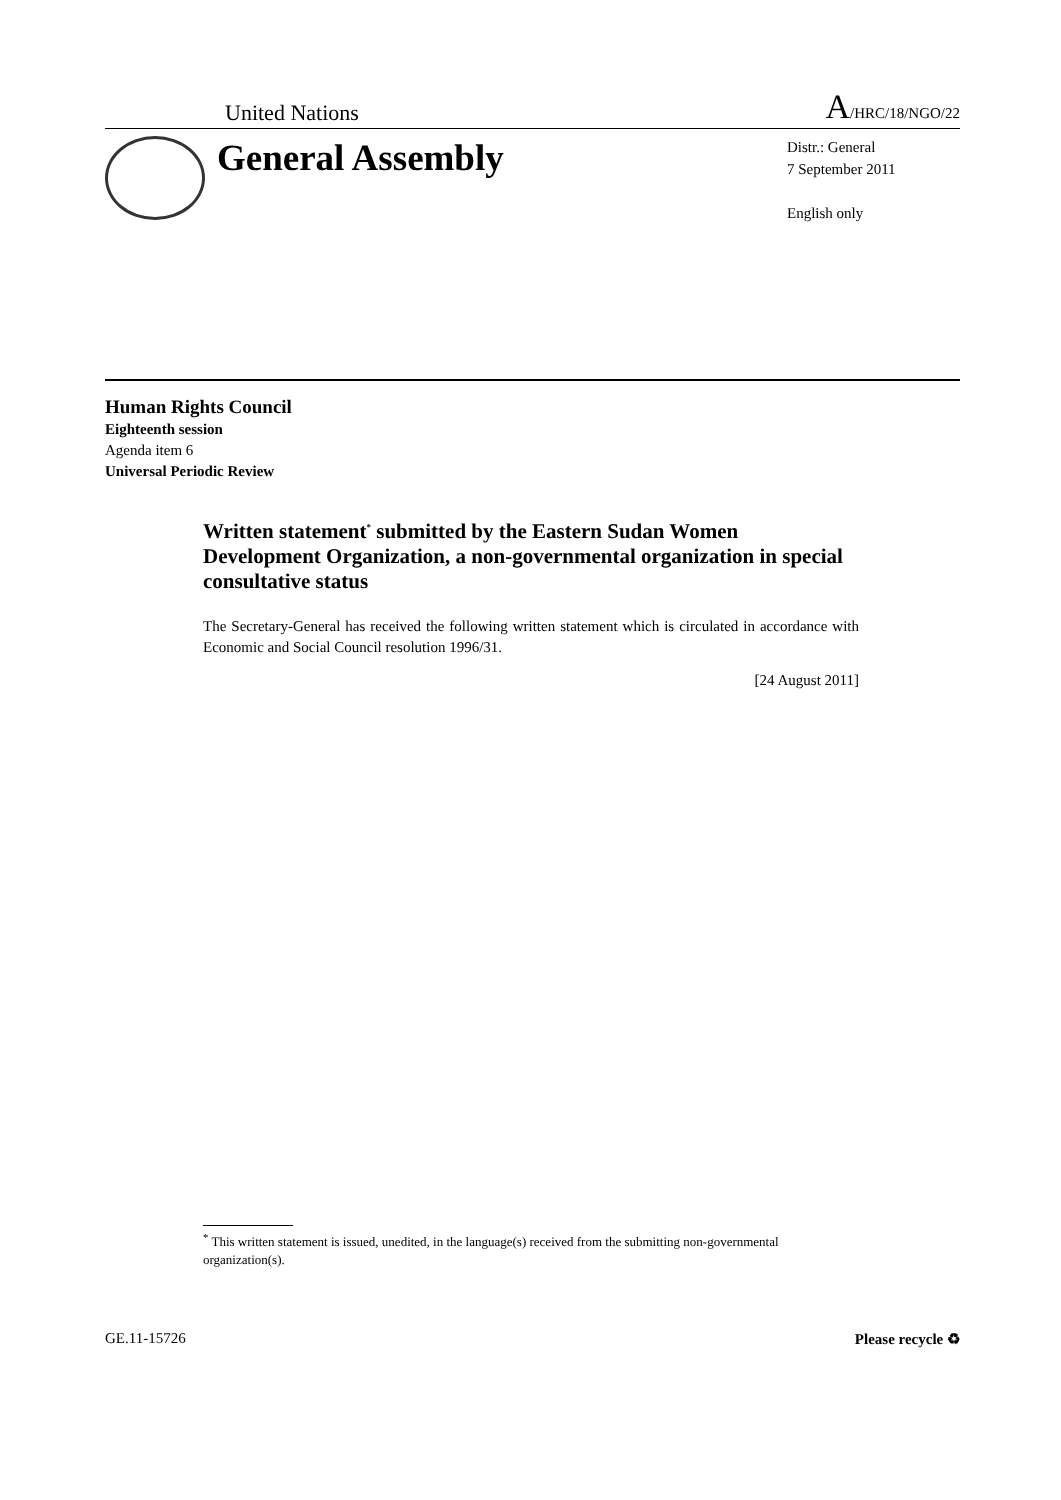United Nations A/HRC/18/NGO/22
General Assembly
Distr.: General
7 September 2011
English only
Human Rights Council
Eighteenth session
Agenda item 6
Universal Periodic Review
Written statement<sup>*</sup> submitted by the Eastern Sudan Women Development Organization, a non-governmental organization in special consultative status
The Secretary-General has received the following written statement which is circulated in accordance with Economic and Social Council resolution 1996/31.
[24 August 2011]
<sup>*</sup> This written statement is issued, unedited, in the language(s) received from the submitting non-governmental organization(s).
GE.11-15726 Please recycle ♻